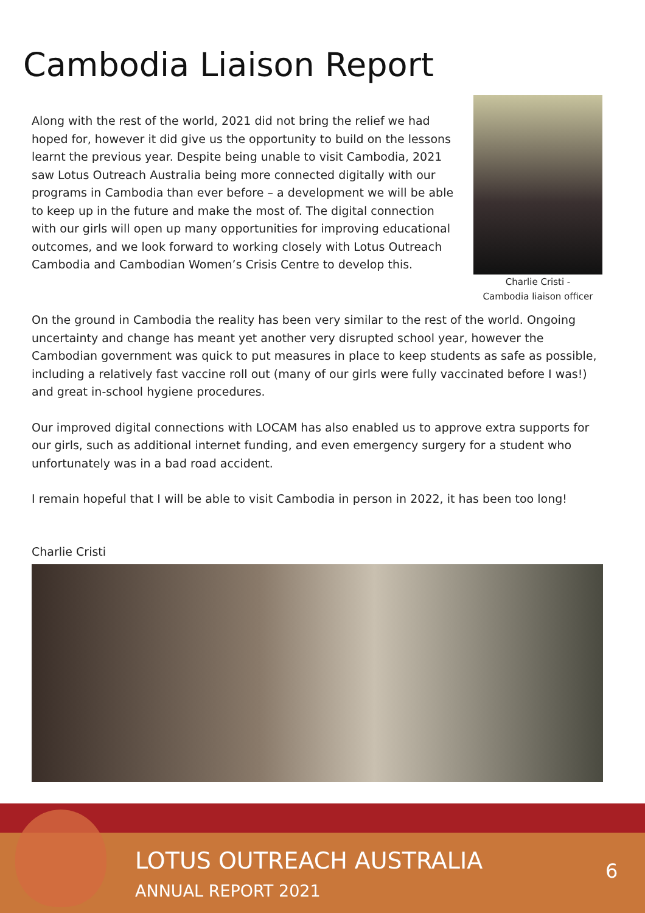Cambodia Liaison Report
Along with the rest of the world, 2021 did not bring the relief we had hoped for, however it did give us the opportunity to build on the lessons learnt the previous year. Despite being unable to visit Cambodia, 2021 saw Lotus Outreach Australia being more connected digitally with our programs in Cambodia than ever before – a development we will be able to keep up in the future and make the most of. The digital connection with our girls will open up many opportunities for improving educational outcomes, and we look forward to working closely with Lotus Outreach Cambodia and Cambodian Women’s Crisis Centre to develop this.
Charlie Cristi -
Cambodia liaison officer
On the ground in Cambodia the reality has been very similar to the rest of the world. Ongoing uncertainty and change has meant yet another very disrupted school year, however the Cambodian government was quick to put measures in place to keep students as safe as possible, including a relatively fast vaccine roll out (many of our girls were fully vaccinated before I was!) and great in-school hygiene procedures.
Our improved digital connections with LOCAM has also enabled us to approve extra supports for our girls, such as additional internet funding, and even emergency surgery for a student who unfortunately was in a bad road accident.
I remain hopeful that I will be able to visit Cambodia in person in 2022, it has been too long!
Charlie Cristi
LOTUS OUTREACH AUSTRALIA
ANNUAL REPORT 2021
6